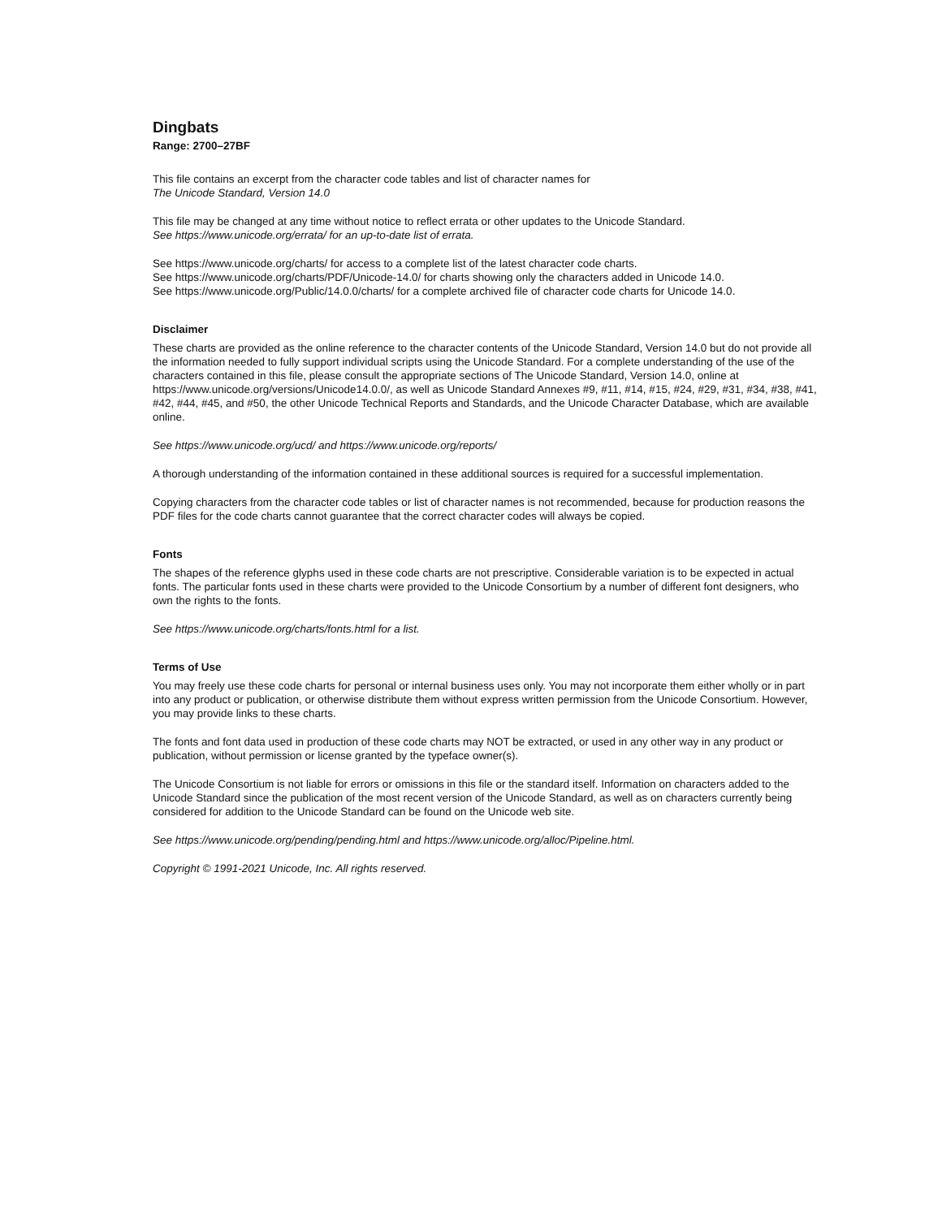Dingbats
Range: 2700–27BF
This file contains an excerpt from the character code tables and list of character names for
The Unicode Standard, Version 14.0
This file may be changed at any time without notice to reflect errata or other updates to the Unicode Standard.
See https://www.unicode.org/errata/ for an up-to-date list of errata.
See https://www.unicode.org/charts/ for access to a complete list of the latest character code charts.
See https://www.unicode.org/charts/PDF/Unicode-14.0/ for charts showing only the characters added in Unicode 14.0.
See https://www.unicode.org/Public/14.0.0/charts/ for a complete archived file of character code charts for Unicode 14.0.
Disclaimer
These charts are provided as the online reference to the character contents of the Unicode Standard, Version 14.0 but do not provide all the information needed to fully support individual scripts using the Unicode Standard. For a complete understanding of the use of the characters contained in this file, please consult the appropriate sections of The Unicode Standard, Version 14.0, online at https://www.unicode.org/versions/Unicode14.0.0/, as well as Unicode Standard Annexes #9, #11, #14, #15, #24, #29, #31, #34, #38, #41, #42, #44, #45, and #50, the other Unicode Technical Reports and Standards, and the Unicode Character Database, which are available online.
See https://www.unicode.org/ucd/ and https://www.unicode.org/reports/
A thorough understanding of the information contained in these additional sources is required for a successful implementation.
Copying characters from the character code tables or list of character names is not recommended, because for production reasons the PDF files for the code charts cannot guarantee that the correct character codes will always be copied.
Fonts
The shapes of the reference glyphs used in these code charts are not prescriptive. Considerable variation is to be expected in actual fonts. The particular fonts used in these charts were provided to the Unicode Consortium by a number of different font designers, who own the rights to the fonts.
See https://www.unicode.org/charts/fonts.html for a list.
Terms of Use
You may freely use these code charts for personal or internal business uses only. You may not incorporate them either wholly or in part into any product or publication, or otherwise distribute them without express written permission from the Unicode Consortium. However, you may provide links to these charts.
The fonts and font data used in production of these code charts may NOT be extracted, or used in any other way in any product or publication, without permission or license granted by the typeface owner(s).
The Unicode Consortium is not liable for errors or omissions in this file or the standard itself. Information on characters added to the Unicode Standard since the publication of the most recent version of the Unicode Standard, as well as on characters currently being considered for addition to the Unicode Standard can be found on the Unicode web site.
See https://www.unicode.org/pending/pending.html and https://www.unicode.org/alloc/Pipeline.html.
Copyright © 1991-2021 Unicode, Inc. All rights reserved.